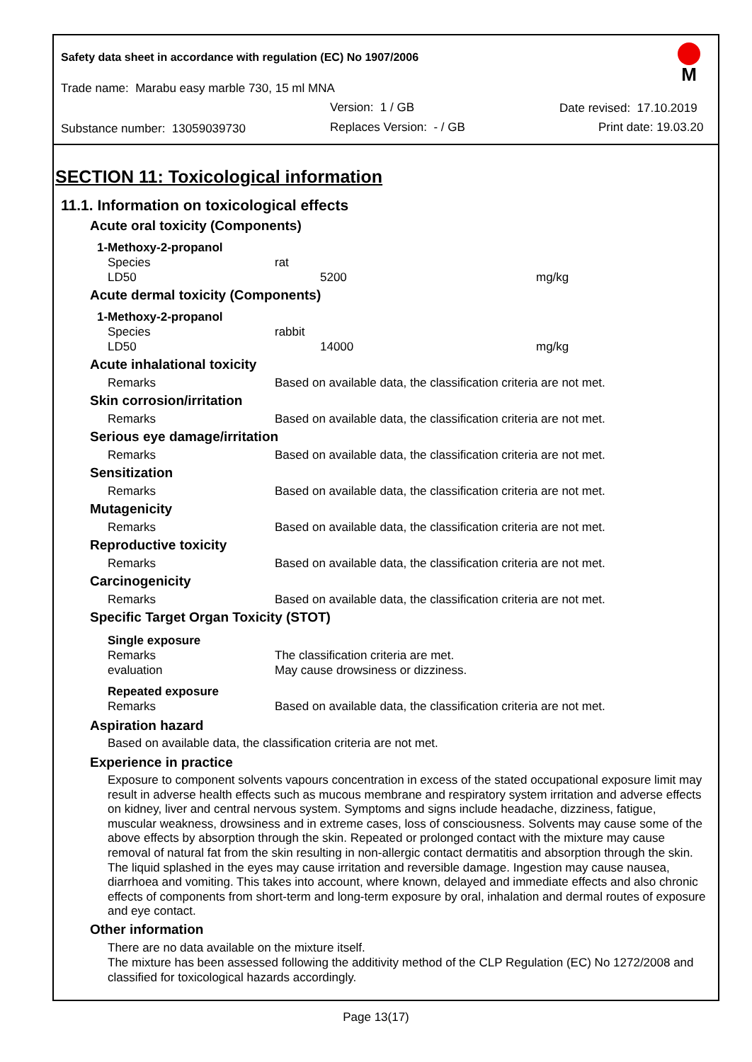Safety data sheet in accordance with regulation (EC) No 1907/2006
M
Trade name: Marabu easy marble 730, 15 ml MNA
Version: 1 / GB Date revised: 17.10.2019
Substance number: 13059039730 Replaces Version: - / GB Print date: 19.03.20
SECTION 11: Toxicological information
11.1. Information on toxicological effects
Acute oral toxicity (Components)
1-Methoxy-2-propanol
Species rat
LD50 5200 mg/kg
Acute dermal toxicity (Components)
1-Methoxy-2-propanol
Species rabbit
LD50 14000 mg/kg
Acute inhalational toxicity
Remarks Based on available data, the classification criteria are not met.
Skin corrosion/irritation
Remarks Based on available data, the classification criteria are not met.
Serious eye damage/irritation
Remarks Based on available data, the classification criteria are not met.
Sensitization
Remarks Based on available data, the classification criteria are not met.
Mutagenicity
Remarks Based on available data, the classification criteria are not met.
Reproductive toxicity
Remarks Based on available data, the classification criteria are not met.
Carcinogenicity
Remarks Based on available data, the classification criteria are not met.
Specific Target Organ Toxicity (STOT)
Single exposure
Remarks The classification criteria are met.
evaluation May cause drowsiness or dizziness.
Repeated exposure
Remarks Based on available data, the classification criteria are not met.
Aspiration hazard
Based on available data, the classification criteria are not met.
Experience in practice
Exposure to component solvents vapours concentration in excess of the stated occupational exposure limit may result in adverse health effects such as mucous membrane and respiratory system irritation and adverse effects on kidney, liver and central nervous system. Symptoms and signs include headache, dizziness, fatigue, muscular weakness, drowsiness and in extreme cases, loss of consciousness. Solvents may cause some of the above effects by absorption through the skin. Repeated or prolonged contact with the mixture may cause removal of natural fat from the skin resulting in non-allergic contact dermatitis and absorption through the skin. The liquid splashed in the eyes may cause irritation and reversible damage. Ingestion may cause nausea, diarrhoea and vomiting. This takes into account, where known, delayed and immediate effects and also chronic effects of components from short-term and long-term exposure by oral, inhalation and dermal routes of exposure and eye contact.
Other information
There are no data available on the mixture itself.
The mixture has been assessed following the additivity method of the CLP Regulation (EC) No 1272/2008 and classified for toxicological hazards accordingly.
Page 13(17)